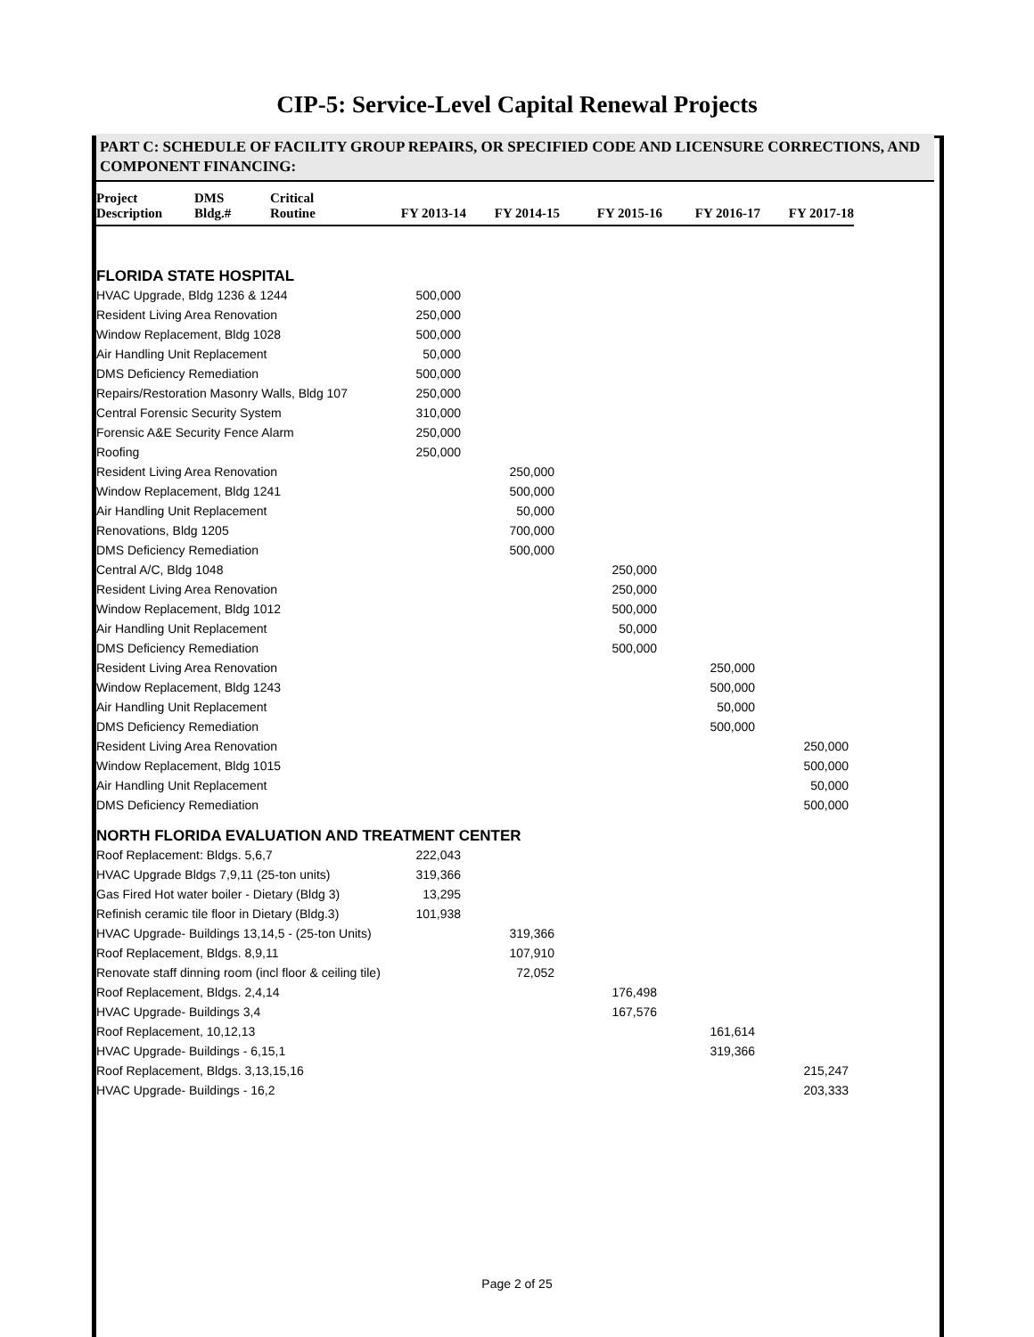CIP-5: Service-Level Capital Renewal Projects
PART C: SCHEDULE OF FACILITY GROUP REPAIRS, OR SPECIFIED CODE AND LICENSURE CORRECTIONS, AND COMPONENT FINANCING:
| Project Description | DMS Bldg.# | Critical Routine | FY 2013-14 | FY 2014-15 | FY 2015-16 | FY 2016-17 | FY 2017-18 |
| --- | --- | --- | --- | --- | --- | --- | --- |
| FLORIDA STATE HOSPITAL | | | | | | | |
| HVAC Upgrade, Bldg 1236 & 1244 | | | 500,000 | | | | |
| Resident Living Area Renovation | | | 250,000 | | | | |
| Window Replacement, Bldg 1028 | | | 500,000 | | | | |
| Air Handling Unit Replacement | | | 50,000 | | | | |
| DMS Deficiency Remediation | | | 500,000 | | | | |
| Repairs/Restoration Masonry Walls, Bldg 107 | | | 250,000 | | | | |
| Central Forensic Security System | | | 310,000 | | | | |
| Forensic A&E Security Fence Alarm | | | 250,000 | | | | |
| Roofing | | | 250,000 | | | | |
| Resident Living Area Renovation | | | | 250,000 | | | |
| Window Replacement, Bldg 1241 | | | | 500,000 | | | |
| Air Handling Unit Replacement | | | | 50,000 | | | |
| Renovations, Bldg 1205 | | | | 700,000 | | | |
| DMS Deficiency Remediation | | | | 500,000 | | | |
| Central A/C, Bldg 1048 | | | | | 250,000 | | |
| Resident Living Area Renovation | | | | | 250,000 | | |
| Window Replacement, Bldg 1012 | | | | | 500,000 | | |
| Air Handling Unit Replacement | | | | | 50,000 | | |
| DMS Deficiency Remediation | | | | | 500,000 | | |
| Resident Living Area Renovation | | | | | | 250,000 | |
| Window Replacement, Bldg 1243 | | | | | | 500,000 | |
| Air Handling Unit Replacement | | | | | | 50,000 | |
| DMS Deficiency Remediation | | | | | | 500,000 | |
| Resident Living Area Renovation | | | | | | | 250,000 |
| Window Replacement, Bldg 1015 | | | | | | | 500,000 |
| Air Handling Unit Replacement | | | | | | | 50,000 |
| DMS Deficiency Remediation | | | | | | | 500,000 |
| NORTH FLORIDA EVALUATION AND TREATMENT CENTER | | | | | | | |
| Roof Replacement: Bldgs. 5,6,7 | | | 222,043 | | | | |
| HVAC Upgrade Bldgs 7,9,11 (25-ton units) | | | 319,366 | | | | |
| Gas Fired Hot water boiler - Dietary (Bldg 3) | | | 13,295 | | | | |
| Refinish ceramic tile floor in Dietary (Bldg.3) | | | 101,938 | | | | |
| HVAC Upgrade- Buildings 13,14,5 - (25-ton Units) | | | | 319,366 | | | |
| Roof Replacement, Bldgs. 8,9,11 | | | | 107,910 | | | |
| Renovate staff dinning room (incl floor & ceiling tile) | | | | 72,052 | | | |
| Roof Replacement, Bldgs. 2,4,14 | | | | | 176,498 | | |
| HVAC Upgrade- Buildings 3,4 | | | | | 167,576 | | |
| Roof Replacement, 10,12,13 | | | | | | 161,614 | |
| HVAC Upgrade- Buildings - 6,15,1 | | | | | | 319,366 | |
| Roof Replacement, Bldgs. 3,13,15,16 | | | | | | | 215,247 |
| HVAC Upgrade- Buildings - 16,2 | | | | | | | 203,333 |
Page 2 of 25